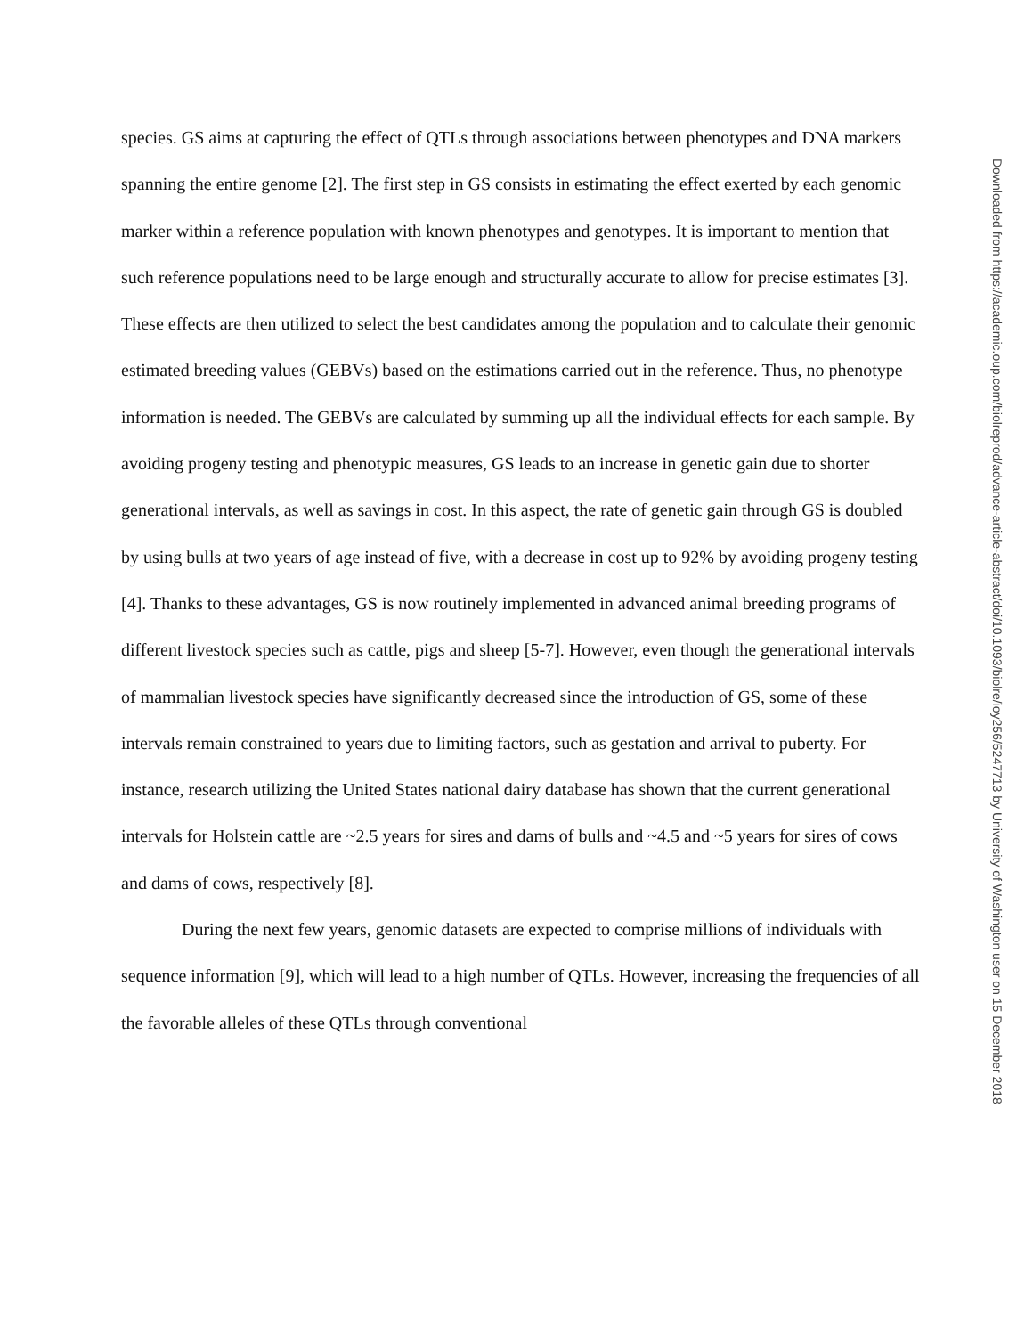species. GS aims at capturing the effect of QTLs through associations between phenotypes and DNA markers spanning the entire genome [2]. The first step in GS consists in estimating the effect exerted by each genomic marker within a reference population with known phenotypes and genotypes. It is important to mention that such reference populations need to be large enough and structurally accurate to allow for precise estimates [3]. These effects are then utilized to select the best candidates among the population and to calculate their genomic estimated breeding values (GEBVs) based on the estimations carried out in the reference. Thus, no phenotype information is needed. The GEBVs are calculated by summing up all the individual effects for each sample. By avoiding progeny testing and phenotypic measures, GS leads to an increase in genetic gain due to shorter generational intervals, as well as savings in cost. In this aspect, the rate of genetic gain through GS is doubled by using bulls at two years of age instead of five, with a decrease in cost up to 92% by avoiding progeny testing [4]. Thanks to these advantages, GS is now routinely implemented in advanced animal breeding programs of different livestock species such as cattle, pigs and sheep [5-7]. However, even though the generational intervals of mammalian livestock species have significantly decreased since the introduction of GS, some of these intervals remain constrained to years due to limiting factors, such as gestation and arrival to puberty. For instance, research utilizing the United States national dairy database has shown that the current generational intervals for Holstein cattle are ~2.5 years for sires and dams of bulls and ~4.5 and ~5 years for sires of cows and dams of cows, respectively [8].
During the next few years, genomic datasets are expected to comprise millions of individuals with sequence information [9], which will lead to a high number of QTLs. However, increasing the frequencies of all the favorable alleles of these QTLs through conventional
Downloaded from https://academic.oup.com/biolreprod/advance-article-abstract/doi/10.1093/biolre/ioy256/5247713 by University of Washington user on 15 December 2018